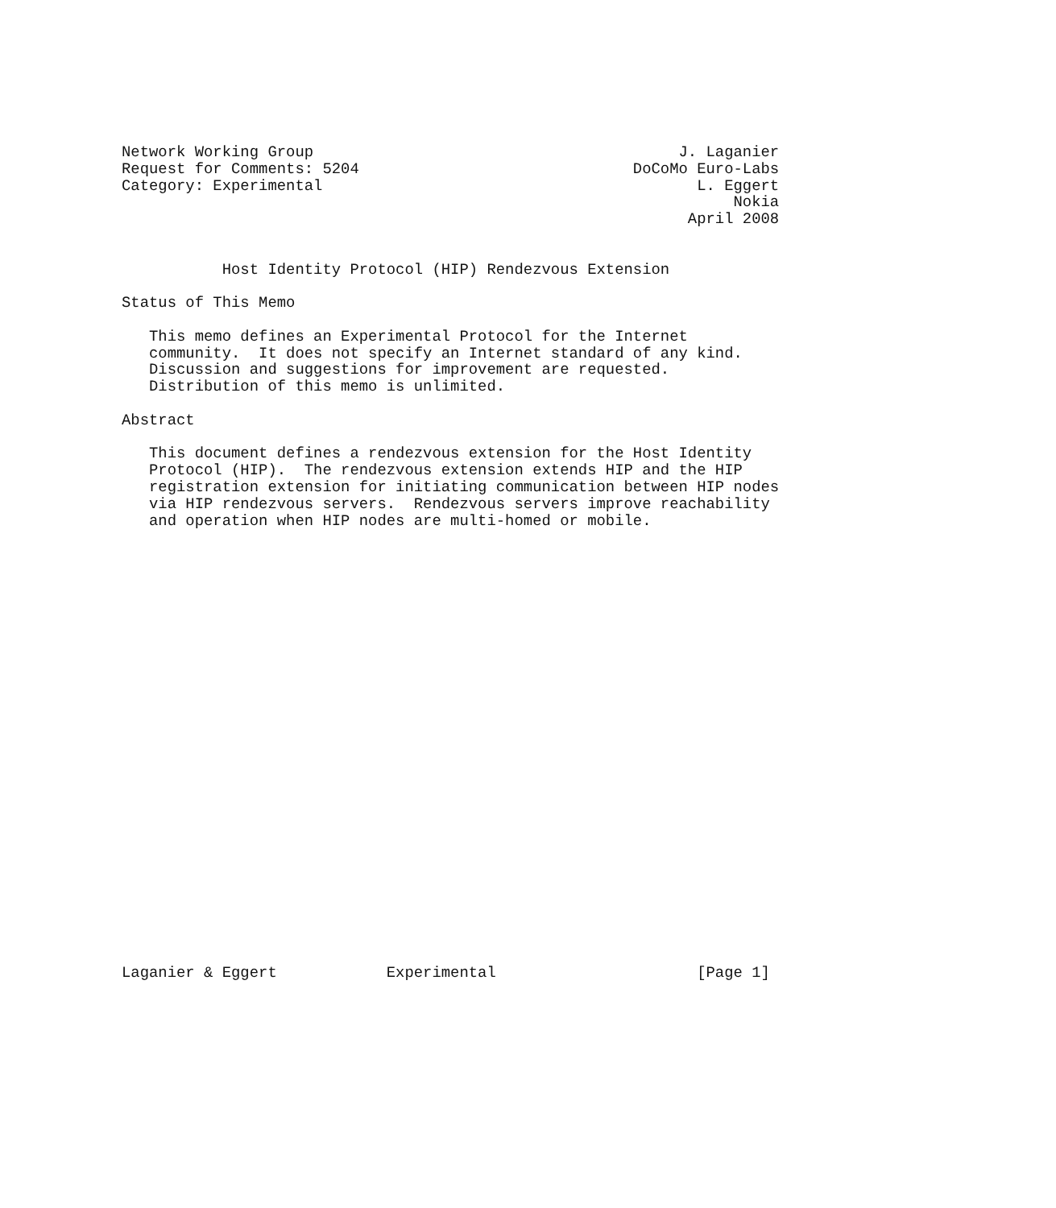Network Working Group                                        J. Laganier
Request for Comments: 5204                              DoCoMo Euro-Labs
Category: Experimental                                         L. Eggert
                                                                   Nokia
                                                              April 2008


           Host Identity Protocol (HIP) Rendezvous Extension

Status of This Memo

   This memo defines an Experimental Protocol for the Internet
   community.  It does not specify an Internet standard of any kind.
   Discussion and suggestions for improvement are requested.
   Distribution of this memo is unlimited.

Abstract

   This document defines a rendezvous extension for the Host Identity
   Protocol (HIP).  The rendezvous extension extends HIP and the HIP
   registration extension for initiating communication between HIP nodes
   via HIP rendezvous servers.  Rendezvous servers improve reachability
   and operation when HIP nodes are multi-homed or mobile.


























Laganier & Eggert            Experimental                      [Page 1]